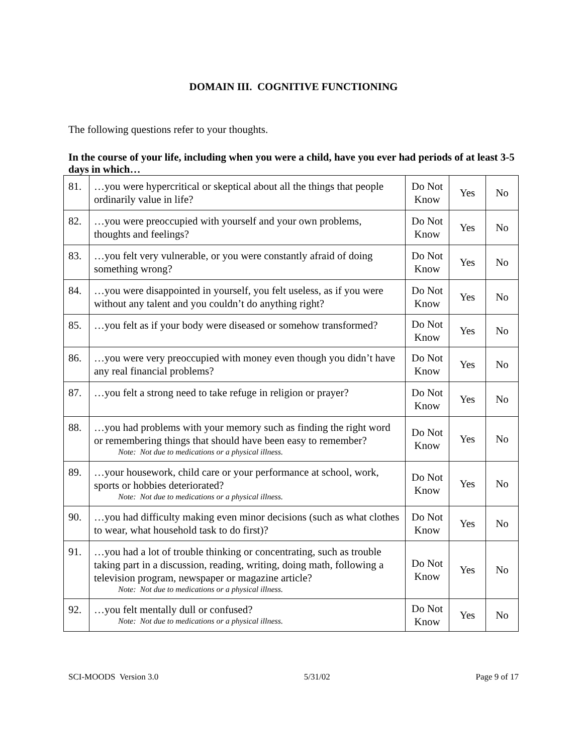DOMAIN III. COGNITIVE FUNCTIONING
The following questions refer to your thoughts.
In the course of your life, including when you were a child, have you ever had periods of at least 3-5 days in which…
| 81. | …you were hypercritical or skeptical about all the things that people ordinarily value in life? | Do Not Know | Yes | No |
| 82. | …you were preoccupied with yourself and your own problems, thoughts and feelings? | Do Not Know | Yes | No |
| 83. | …you felt very vulnerable, or you were constantly afraid of doing something wrong? | Do Not Know | Yes | No |
| 84. | …you were disappointed in yourself, you felt useless, as if you were without any talent and you couldn’t do anything right? | Do Not Know | Yes | No |
| 85. | …you felt as if your body were diseased or somehow transformed? | Do Not Know | Yes | No |
| 86. | …you were very preoccupied with money even though you didn’t have any real financial problems? | Do Not Know | Yes | No |
| 87. | …you felt a strong need to take refuge in religion or prayer? | Do Not Know | Yes | No |
| 88. | …you had problems with your memory such as finding the right word or remembering things that should have been easy to remember? Note: Not due to medications or a physical illness. | Do Not Know | Yes | No |
| 89. | …your housework, child care or your performance at school, work, sports or hobbies deteriorated? Note: Not due to medications or a physical illness. | Do Not Know | Yes | No |
| 90. | …you had difficulty making even minor decisions (such as what clothes to wear, what household task to do first)? | Do Not Know | Yes | No |
| 91. | …you had a lot of trouble thinking or concentrating, such as trouble taking part in a discussion, reading, writing, doing math, following a television program, newspaper or magazine article? Note: Not due to medications or a physical illness. | Do Not Know | Yes | No |
| 92. | …you felt mentally dull or confused? Note: Not due to medications or a physical illness. | Do Not Know | Yes | No |
SCI-MOODS Version 3.0 5/31/02 Page 9 of 17